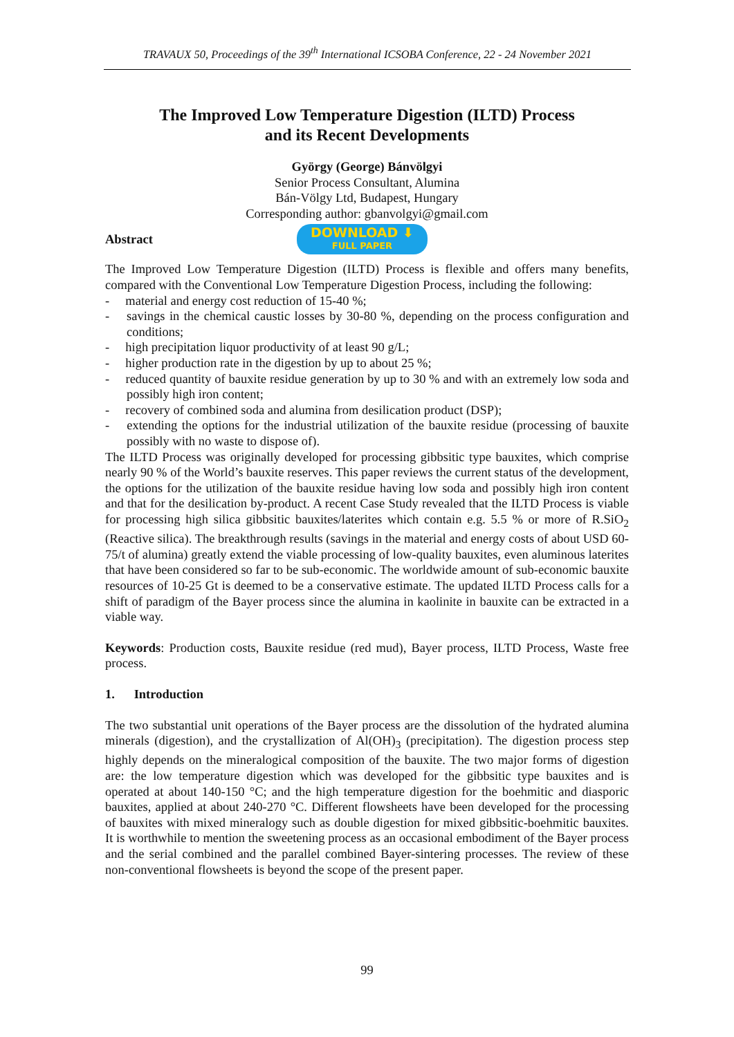TRAVAUX 50, Proceedings of the 39<sup>th</sup> International ICSOBA Conference, 22 - 24 November 2021
The Improved Low Temperature Digestion (ILTD) Process
and its Recent Developments
György (George) Bánvölgyi
Senior Process Consultant, Alumina
Bán-Völgy Ltd, Budapest, Hungary
Corresponding author: gbanvolgyi@gmail.com
Abstract DOWNLOAD ⬇ FULL PAPER
The Improved Low Temperature Digestion (ILTD) Process is flexible and offers many benefits, compared with the Conventional Low Temperature Digestion Process, including the following:
-  material and energy cost reduction of 15-40 %;
-  savings in the chemical caustic losses by 30-80 %, depending on the process configuration and conditions;
-  high precipitation liquor productivity of at least 90 g/L;
-  higher production rate in the digestion by up to about 25 %;
-  reduced quantity of bauxite residue generation by up to 30 % and with an extremely low soda and possibly high iron content;
-  recovery of combined soda and alumina from desilication product (DSP);
-  extending the options for the industrial utilization of the bauxite residue (processing of bauxite possibly with no waste to dispose of).
The ILTD Process was originally developed for processing gibbsitic type bauxites, which comprise nearly 90 % of the World’s bauxite reserves. This paper reviews the current status of the development, the options for the utilization of the bauxite residue having low soda and possibly high iron content and that for the desilication by-product. A recent Case Study revealed that the ILTD Process is viable for processing high silica gibbsitic bauxites/laterites which contain e.g. 5.5 % or more of R.SiO<sub>2</sub> (Reactive silica). The breakthrough results (savings in the material and energy costs of about USD 60-75/t of alumina) greatly extend the viable processing of low-quality bauxites, even aluminous laterites that have been considered so far to be sub-economic. The worldwide amount of sub-economic bauxite resources of 10-25 Gt is deemed to be a conservative estimate. The updated ILTD Process calls for a shift of paradigm of the Bayer process since the alumina in kaolinite in bauxite can be extracted in a viable way.
Keywords: Production costs, Bauxite residue (red mud), Bayer process, ILTD Process, Waste free process.
1.  Introduction
The two substantial unit operations of the Bayer process are the dissolution of the hydrated alumina minerals (digestion), and the crystallization of Al(OH)<sub>3</sub> (precipitation). The digestion process step highly depends on the mineralogical composition of the bauxite. The two major forms of digestion are: the low temperature digestion which was developed for the gibbsitic type bauxites and is operated at about 140-150 °C; and the high temperature digestion for the boehmitic and diasporic bauxites, applied at about 240-270 °C. Different flowsheets have been developed for the processing of bauxites with mixed mineralogy such as double digestion for mixed gibbsitic-boehmitic bauxites. It is worthwhile to mention the sweetening process as an occasional embodiment of the Bayer process and the serial combined and the parallel combined Bayer-sintering processes. The review of these non-conventional flowsheets is beyond the scope of the present paper.
99